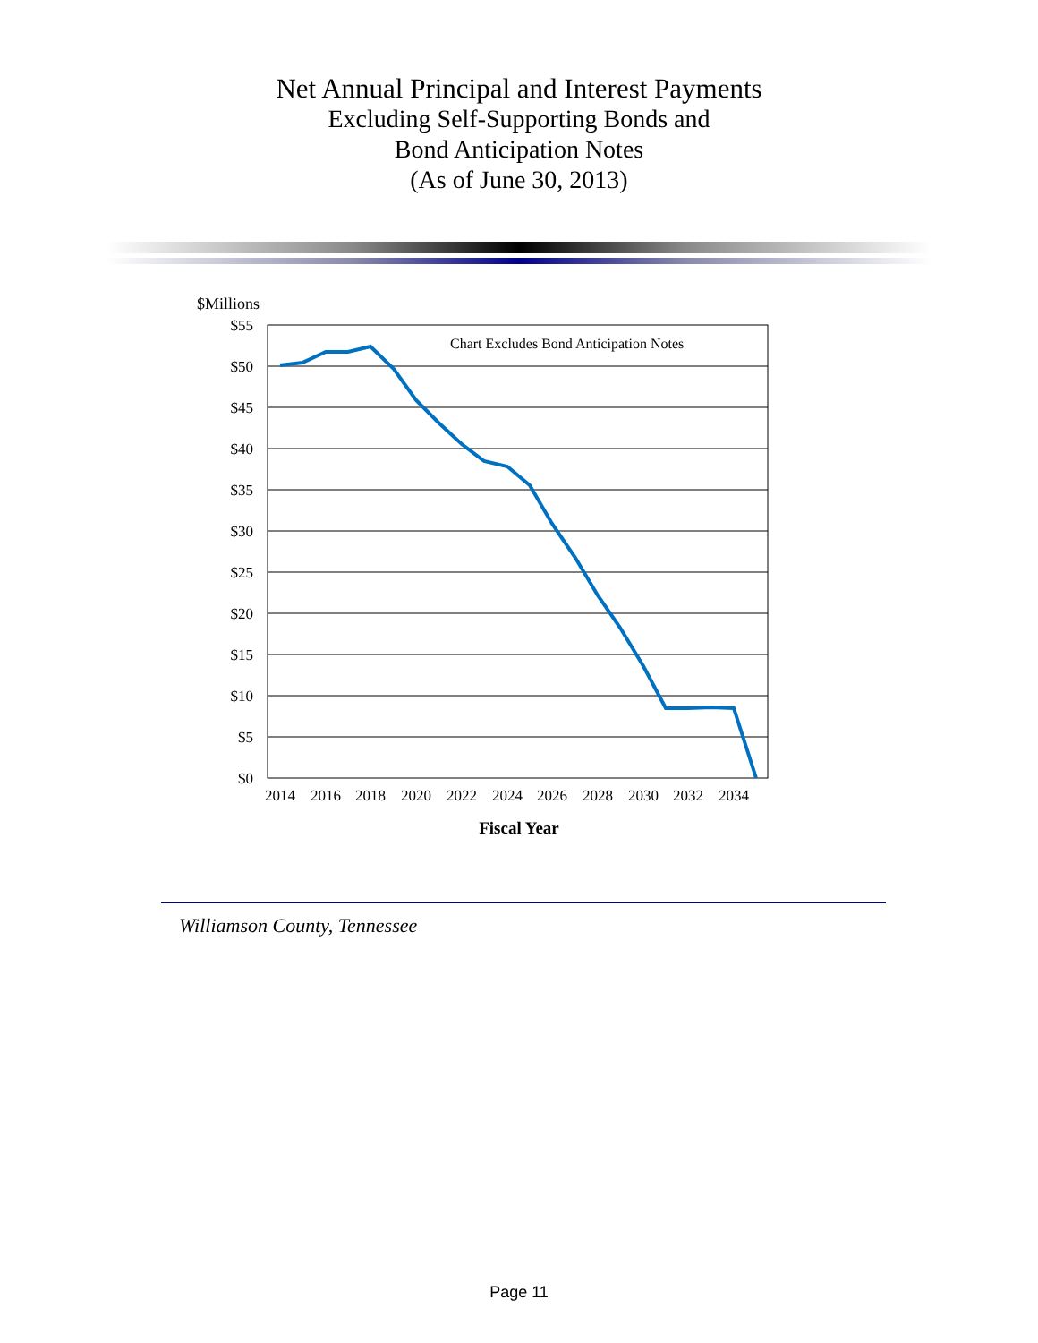Net Annual Principal and Interest Payments
Excluding Self-Supporting Bonds and
Bond Anticipation Notes
(As of June 30, 2013)
$Millions
$55
$50
$45
$40
$35
$30
$25
$20
$15
$10
$5
$0
2014
2016
2018
2020
2022
2024
2026
2028
2030
2032
2034
Chart Excludes Bond Anticipation Notes
Fiscal Year
Williamson County, Tennessee
Page 11